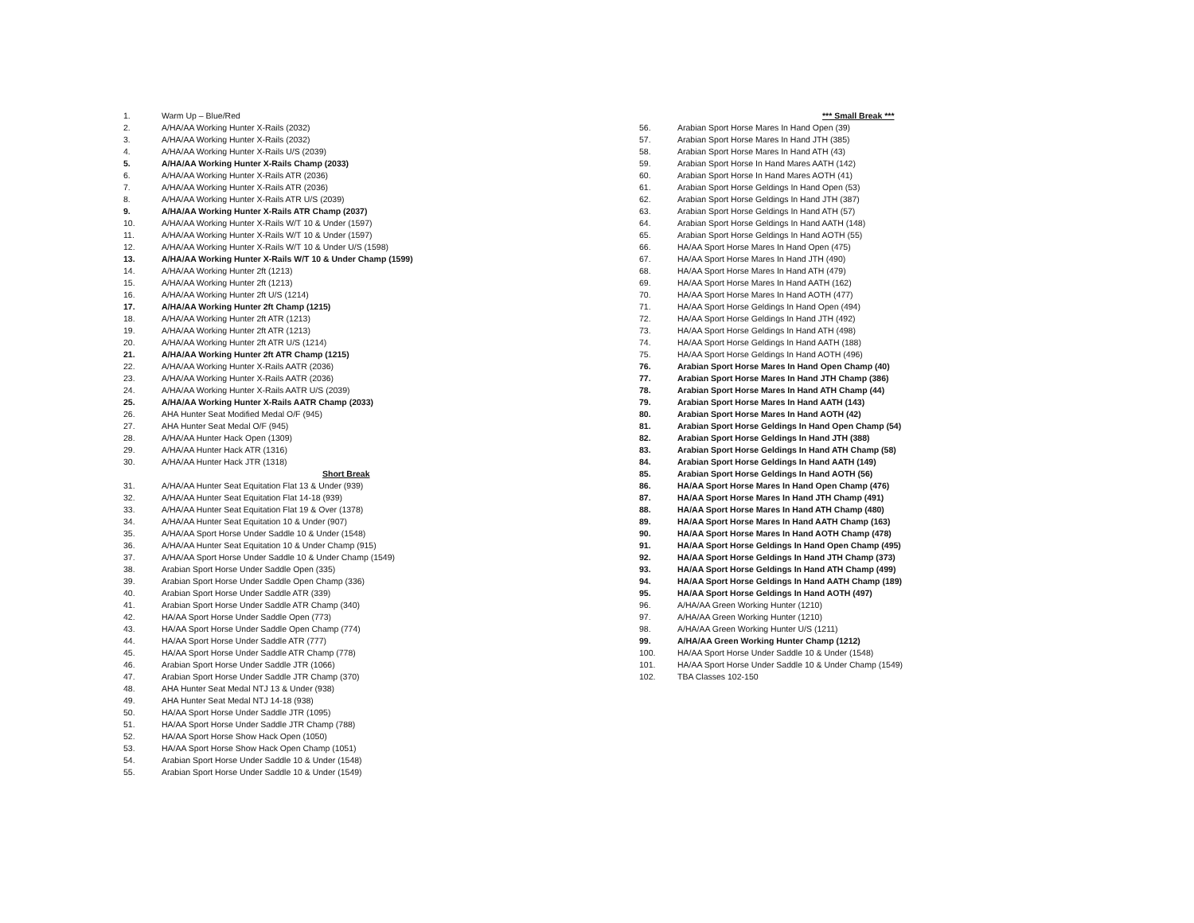1. Warm Up – Blue/Red
2. A/HA/AA Working Hunter X-Rails (2032)
3. A/HA/AA Working Hunter X-Rails (2032)
4. A/HA/AA Working Hunter X-Rails U/S (2039)
5. A/HA/AA Working Hunter X-Rails Champ (2033)
6. A/HA/AA Working Hunter X-Rails ATR (2036)
7. A/HA/AA Working Hunter X-Rails ATR (2036)
8. A/HA/AA Working Hunter X-Rails ATR U/S (2039)
9. A/HA/AA Working Hunter X-Rails ATR Champ (2037)
10. A/HA/AA Working Hunter X-Rails W/T 10 & Under (1597)
11. A/HA/AA Working Hunter X-Rails W/T 10 & Under (1597)
12. A/HA/AA Working Hunter X-Rails W/T 10 & Under U/S (1598)
13. A/HA/AA Working Hunter X-Rails W/T 10 & Under Champ (1599)
14. A/HA/AA Working Hunter 2ft (1213)
15. A/HA/AA Working Hunter 2ft (1213)
16. A/HA/AA Working Hunter 2ft U/S (1214)
17. A/HA/AA Working Hunter 2ft Champ (1215)
18. A/HA/AA Working Hunter 2ft ATR (1213)
19. A/HA/AA Working Hunter 2ft ATR (1213)
20. A/HA/AA Working Hunter 2ft ATR U/S (1214)
21. A/HA/AA Working Hunter 2ft ATR Champ (1215)
22. A/HA/AA Working Hunter X-Rails AATR (2036)
23. A/HA/AA Working Hunter X-Rails AATR (2036)
24. A/HA/AA Working Hunter X-Rails AATR U/S (2039)
25. A/HA/AA Working Hunter X-Rails AATR Champ (2033)
26. AHA Hunter Seat Modified Medal O/F (945)
27. AHA Hunter Seat Medal O/F (945)
28. A/HA/AA Hunter Hack Open (1309)
29. A/HA/AA Hunter Hack ATR (1316)
30. A/HA/AA Hunter Hack JTR (1318)
Short Break
31. A/HA/AA Hunter Seat Equitation Flat 13 & Under (939)
32. A/HA/AA Hunter Seat Equitation Flat 14-18 (939)
33. A/HA/AA Hunter Seat Equitation Flat 19 & Over (1378)
34. A/HA/AA Hunter Seat Equitation 10 & Under (907)
35. A/HA/AA Sport Horse Under Saddle 10 & Under (1548)
36. A/HA/AA Hunter Seat Equitation 10 & Under Champ (915)
37. A/HA/AA Sport Horse Under Saddle 10 & Under Champ (1549)
38. Arabian Sport Horse Under Saddle Open (335)
39. Arabian Sport Horse Under Saddle Open Champ (336)
40. Arabian Sport Horse Under Saddle ATR (339)
41. Arabian Sport Horse Under Saddle ATR Champ (340)
42. HA/AA Sport Horse Under Saddle Open (773)
43. HA/AA Sport Horse Under Saddle Open Champ (774)
44. HA/AA Sport Horse Under Saddle ATR (777)
45. HA/AA Sport Horse Under Saddle ATR Champ (778)
46. Arabian Sport Horse Under Saddle JTR (1066)
47. Arabian Sport Horse Under Saddle JTR Champ (370)
48. AHA Hunter Seat Medal NTJ 13 & Under (938)
49. AHA Hunter Seat Medal NTJ 14-18 (938)
50. HA/AA Sport Horse Under Saddle JTR (1095)
51. HA/AA Sport Horse Under Saddle JTR Champ (788)
52. HA/AA Sport Horse Show Hack Open (1050)
53. HA/AA Sport Horse Show Hack Open Champ (1051)
54. Arabian Sport Horse Under Saddle 10 & Under (1548)
55. Arabian Sport Horse Under Saddle 10 & Under (1549)
*** Small Break ***
56. Arabian Sport Horse Mares In Hand Open (39)
57. Arabian Sport Horse Mares In Hand JTH (385)
58. Arabian Sport Horse Mares In Hand ATH (43)
59. Arabian Sport Horse In Hand Mares AATH (142)
60. Arabian Sport Horse In Hand Mares AOTH (41)
61. Arabian Sport Horse Geldings In Hand Open (53)
62. Arabian Sport Horse Geldings In Hand JTH (387)
63. Arabian Sport Horse Geldings In Hand ATH (57)
64. Arabian Sport Horse Geldings In Hand AATH (148)
65. Arabian Sport Horse Geldings In Hand AOTH (55)
66. HA/AA Sport Horse Mares In Hand Open (475)
67. HA/AA Sport Horse Mares In Hand JTH (490)
68. HA/AA Sport Horse Mares In Hand ATH (479)
69. HA/AA Sport Horse Mares In Hand AATH (162)
70. HA/AA Sport Horse Mares In Hand AOTH (477)
71. HA/AA Sport Horse Geldings In Hand Open (494)
72. HA/AA Sport Horse Geldings In Hand JTH (492)
73. HA/AA Sport Horse Geldings In Hand ATH (498)
74. HA/AA Sport Horse Geldings In Hand AATH (188)
75. HA/AA Sport Horse Geldings In Hand AOTH (496)
76. Arabian Sport Horse Mares In Hand Open Champ (40)
77. Arabian Sport Horse Mares In Hand JTH Champ (386)
78. Arabian Sport Horse Mares In Hand ATH Champ (44)
79. Arabian Sport Horse Mares In Hand AATH (143)
80. Arabian Sport Horse Mares In Hand AOTH (42)
81. Arabian Sport Horse Geldings In Hand Open Champ (54)
82. Arabian Sport Horse Geldings In Hand JTH (388)
83. Arabian Sport Horse Geldings In Hand ATH Champ (58)
84. Arabian Sport Horse Geldings In Hand AATH (149)
85. Arabian Sport Horse Geldings In Hand AOTH (56)
86. HA/AA Sport Horse Mares In Hand Open Champ (476)
87. HA/AA Sport Horse Mares In Hand JTH Champ (491)
88. HA/AA Sport Horse Mares In Hand ATH Champ (480)
89. HA/AA Sport Horse Mares In Hand AATH Champ (163)
90. HA/AA Sport Horse Mares In Hand AOTH Champ (478)
91. HA/AA Sport Horse Geldings In Hand Open Champ (495)
92. HA/AA Sport Horse Geldings In Hand JTH Champ (373)
93. HA/AA Sport Horse Geldings In Hand ATH Champ (499)
94. HA/AA Sport Horse Geldings In Hand AATH Champ (189)
95. HA/AA Sport Horse Geldings In Hand AOTH (497)
96. A/HA/AA Green Working Hunter (1210)
97. A/HA/AA Green Working Hunter (1210)
98. A/HA/AA Green Working Hunter U/S (1211)
99. A/HA/AA Green Working Hunter Champ (1212)
100. HA/AA Sport Horse Under Saddle 10 & Under (1548)
101. HA/AA Sport Horse Under Saddle 10 & Under Champ (1549)
102. TBA Classes 102-150